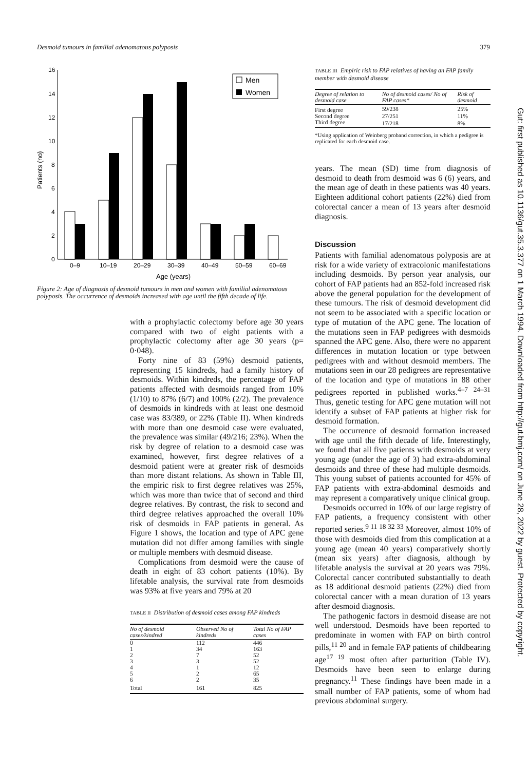Desmoid tumours in familial adenomatous polyposis 379
16
14
12
10
8
6
4
2
0
Patients (no)
0–9
10–19
20–29
30–39
40–49
50–59
60–69
Age (years)
Men
Women
Figure 2: Age of diagnosis of desmoid tumours in men and women with familial adenomatous polyposis. The occurrence of desmoids increased with age until the fifth decade of life.
with a prophylactic colectomy before age 30 years compared with two of eight patients with a prophylactic colectomy after age 30 years (p= 0·048).
Forty nine of 83 (59%) desmoid patients, representing 15 kindreds, had a family history of desmoids. Within kindreds, the percentage of FAP patients affected with desmoids ranged from 10% (1/10) to 87% (6/7) and 100% (2/2). The prevalence of desmoids in kindreds with at least one desmoid case was 83/389, or 22% (Table II). When kindreds with more than one desmoid case were evaluated, the prevalence was similar (49/216; 23%). When the risk by degree of relation to a desmoid case was examined, however, first degree relatives of a desmoid patient were at greater risk of desmoids than more distant relations. As shown in Table III, the empiric risk to first degree relatives was 25%, which was more than twice that of second and third degree relatives. By contrast, the risk to second and third degree relatives approached the overall 10% risk of desmoids in FAP patients in general. As Figure 1 shows, the location and type of APC gene mutation did not differ among families with single or multiple members with desmoid disease.
Complications from desmoid were the cause of death in eight of 83 cohort patients (10%). By lifetable analysis, the survival rate from desmoids was 93% at five years and 79% at 20
TABLE II Distribution of desmoid cases among FAP kindreds
| No of desmoid cases/kindred | Observed No of kindreds | Total No of FAP cases |
| --- | --- | --- |
| 0 | 112 | 446 |
| 1 | 34 | 163 |
| 2 | 7 | 52 |
| 3 | 3 | 52 |
| 4 | 1 | 12 |
| 5 | 2 | 65 |
| 6 | 2 | 35 |
| Total | 161 | 825 |
TABLE III Empiric risk to FAP relatives of having an FAP family member with desmoid disease
| Degree of relation to desmoid case | No of desmoid cases/ No of FAP cases* | Risk of desmoid |
| --- | --- | --- |
| First degree | 59/238 | 25% |
| Second degree | 27/251 | 11% |
| Third degree | 17/218 | 8% |
*Using application of Weinberg proband correction, in which a pedigree is replicated for each desmoid case.
years. The mean (SD) time from diagnosis of desmoid to death from desmoid was 6 (6) years, and the mean age of death in these patients was 40 years. Eighteen additional cohort patients (22%) died from colorectal cancer a mean of 13 years after desmoid diagnosis.
Discussion
Patients with familial adenomatous polyposis are at risk for a wide variety of extracolonic manifestations including desmoids. By person year analysis, our cohort of FAP patients had an 852-fold increased risk above the general population for the development of these tumours. The risk of desmoid development did not seem to be associated with a specific location or type of mutation of the APC gene. The location of the mutations seen in FAP pedigrees with desmoids spanned the APC gene. Also, there were no apparent differences in mutation location or type between pedigrees with and without desmoid members. The mutations seen in our 28 pedigrees are representative of the location and type of mutations in 88 other pedigrees reported in published works.<sup>4–7 24–31</sup> Thus, genetic testing for APC gene mutation will not identify a subset of FAP patients at higher risk for desmoid formation.
The occurrence of desmoid formation increased with age until the fifth decade of life. Interestingly, we found that all five patients with desmoids at very young age (under the age of 3) had extra-abdominal desmoids and three of these had multiple desmoids. This young subset of patients accounted for 45% of FAP patients with extra-abdominal desmoids and may represent a comparatively unique clinical group.
Desmoids occurred in 10% of our large registry of FAP patients, a frequency consistent with other reported series.<sup>9 11 18 32 33</sup> Moreover, almost 10% of those with desmoids died from this complication at a young age (mean 40 years) comparatively shortly (mean six years) after diagnosis, although by lifetable analysis the survival at 20 years was 79%. Colorectal cancer contributed substantially to death as 18 additional desmoid patients (22%) died from colorectal cancer with a mean duration of 13 years after desmoid diagnosis.
The pathogenic factors in desmoid disease are not well understood. Desmoids have been reported to predominate in women with FAP on birth control pills,<sup>11 20</sup> and in female FAP patients of childbearing age<sup>17 19</sup> most often after parturition (Table IV). Desmoids have been seen to enlarge during pregnancy.<sup>11</sup> These findings have been made in a small number of FAP patients, some of whom had previous abdominal surgery.
Gut: first published as 10.1136/gut.35.3.377 on 1 March 1994. Downloaded from http://gut.bmj.com/ on June 28, 2022 by guest. Protected by copyright.